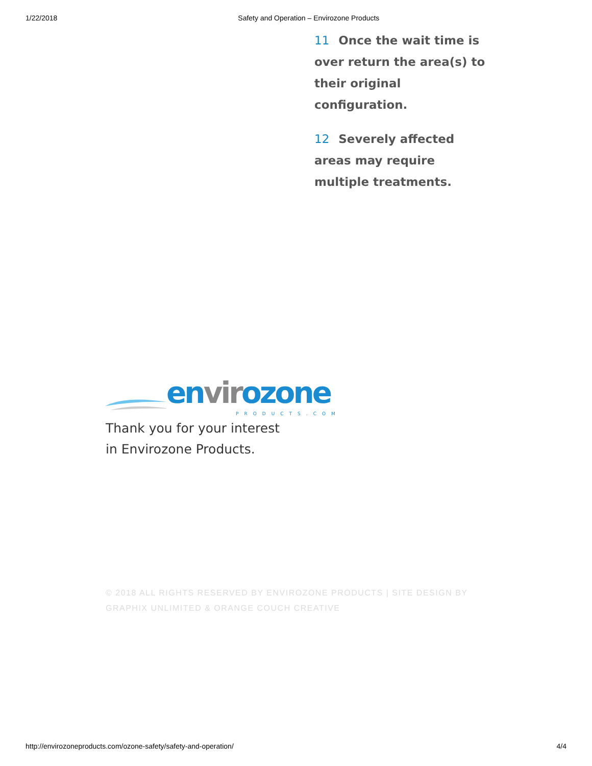1/22/2018 Safety and Operation – Envirozone Products
11 Once the wait time is over return the area(s) to their original configuration.
12 Severely affected areas may require multiple treatments.
envirozone
PRODUCTS.COM
Thank you for your interest
in Envirozone Products.
© 2018 ALL RIGHTS RESERVED BY ENVIROZONE PRODUCTS | SITE DESIGN BY GRAPHIX UNLIMITED & ORANGE COUCH CREATIVE
http://envirozoneproducts.com/ozone-safety/safety-and-operation/ 4/4